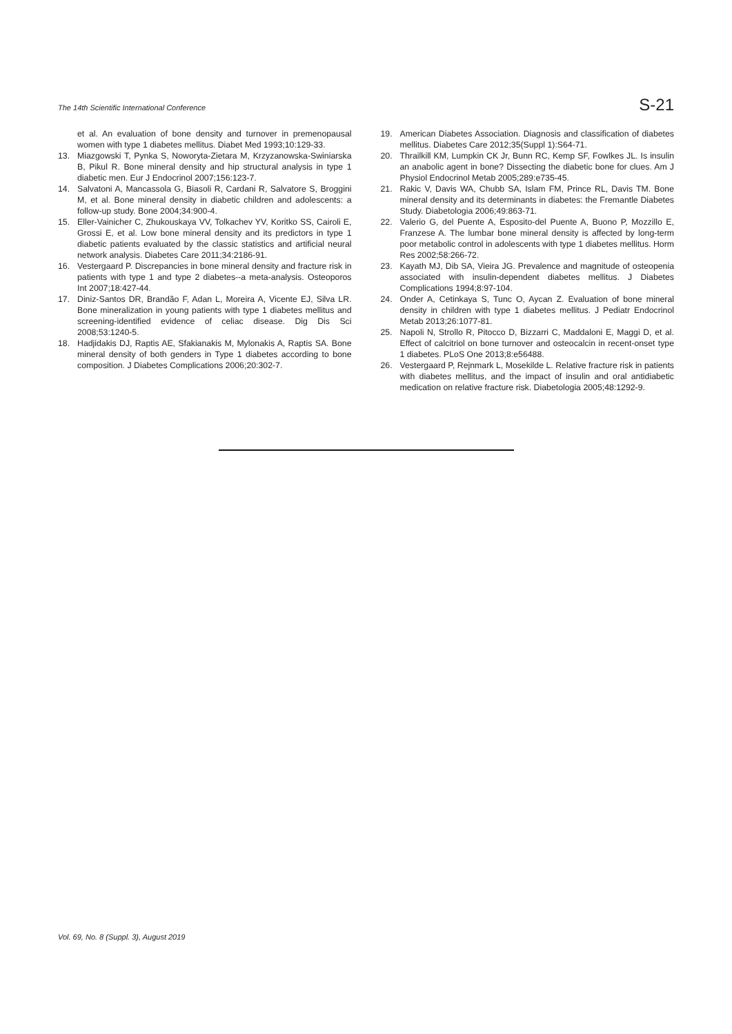The 14th Scientific International Conference S-21
et al. An evaluation of bone density and turnover in premenopausal women with type 1 diabetes mellitus. Diabet Med 1993;10:129-33.
13. Miazgowski T, Pynka S, Noworyta-Zietara M, Krzyzanowska-Swiniarska B, Pikul R. Bone mineral density and hip structural analysis in type 1 diabetic men. Eur J Endocrinol 2007;156:123-7.
14. Salvatoni A, Mancassola G, Biasoli R, Cardani R, Salvatore S, Broggini M, et al. Bone mineral density in diabetic children and adolescents: a follow-up study. Bone 2004;34:900-4.
15. Eller-Vainicher C, Zhukouskaya VV, Tolkachev YV, Koritko SS, Cairoli E, Grossi E, et al. Low bone mineral density and its predictors in type 1 diabetic patients evaluated by the classic statistics and artificial neural network analysis. Diabetes Care 2011;34:2186-91.
16. Vestergaard P. Discrepancies in bone mineral density and fracture risk in patients with type 1 and type 2 diabetes--a meta-analysis. Osteoporos Int 2007;18:427-44.
17. Diniz-Santos DR, Brandão F, Adan L, Moreira A, Vicente EJ, Silva LR. Bone mineralization in young patients with type 1 diabetes mellitus and screening-identified evidence of celiac disease. Dig Dis Sci 2008;53:1240-5.
18. Hadjidakis DJ, Raptis AE, Sfakianakis M, Mylonakis A, Raptis SA. Bone mineral density of both genders in Type 1 diabetes according to bone composition. J Diabetes Complications 2006;20:302-7.
19. American Diabetes Association. Diagnosis and classification of diabetes mellitus. Diabetes Care 2012;35(Suppl 1):S64-71.
20. Thrailkill KM, Lumpkin CK Jr, Bunn RC, Kemp SF, Fowlkes JL. Is insulin an anabolic agent in bone? Dissecting the diabetic bone for clues. Am J Physiol Endocrinol Metab 2005;289:e735-45.
21. Rakic V, Davis WA, Chubb SA, Islam FM, Prince RL, Davis TM. Bone mineral density and its determinants in diabetes: the Fremantle Diabetes Study. Diabetologia 2006;49:863-71.
22. Valerio G, del Puente A, Esposito-del Puente A, Buono P, Mozzillo E, Franzese A. The lumbar bone mineral density is affected by long-term poor metabolic control in adolescents with type 1 diabetes mellitus. Horm Res 2002;58:266-72.
23. Kayath MJ, Dib SA, Vieira JG. Prevalence and magnitude of osteopenia associated with insulin-dependent diabetes mellitus. J Diabetes Complications 1994;8:97-104.
24. Onder A, Cetinkaya S, Tunc O, Aycan Z. Evaluation of bone mineral density in children with type 1 diabetes mellitus. J Pediatr Endocrinol Metab 2013;26:1077-81.
25. Napoli N, Strollo R, Pitocco D, Bizzarri C, Maddaloni E, Maggi D, et al. Effect of calcitriol on bone turnover and osteocalcin in recent-onset type 1 diabetes. PLoS One 2013;8:e56488.
26. Vestergaard P, Rejnmark L, Mosekilde L. Relative fracture risk in patients with diabetes mellitus, and the impact of insulin and oral antidiabetic medication on relative fracture risk. Diabetologia 2005;48:1292-9.
Vol. 69, No. 8 (Suppl. 3), August 2019